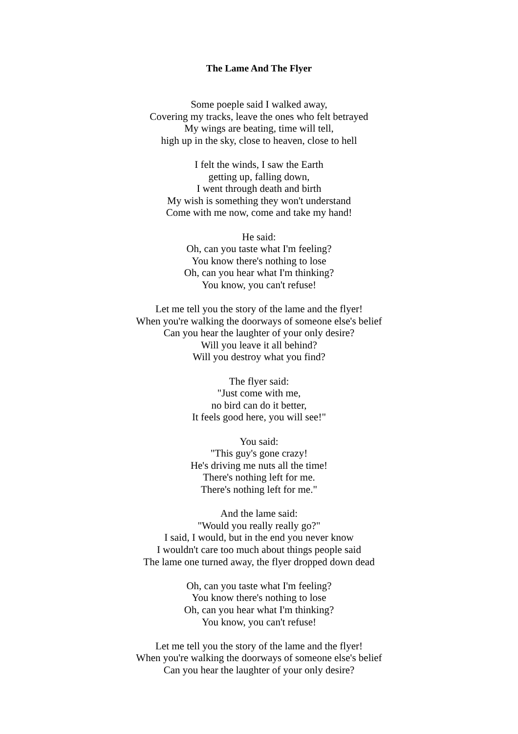The Lame And The Flyer
Some poeple said I walked away,
Covering my tracks, leave the ones who felt betrayed
My wings are beating, time will tell,
high up in the sky, close to heaven, close to hell
I felt the winds, I saw the Earth
getting up, falling down,
I went through death and birth
My wish is something they won't understand
Come with me now, come and take my hand!
He said:
Oh, can you taste what I'm feeling?
You know there's nothing to lose
Oh, can you hear what I'm thinking?
You know, you can't refuse!
Let me tell you the story of the lame and the flyer!
When you're walking the doorways of someone else's belief
Can you hear the laughter of your only desire?
Will you leave it all behind?
Will you destroy what you find?
The flyer said:
"Just come with me,
no bird can do it better,
It feels good here, you will see!"
You said:
"This guy's gone crazy!
He's driving me nuts all the time!
There's nothing left for me.
There's nothing left for me."
And the lame said:
"Would you really really go?"
I said, I would, but in the end you never know
I wouldn't care too much about things people said
The lame one turned away, the flyer dropped down dead
Oh, can you taste what I'm feeling?
You know there's nothing to lose
Oh, can you hear what I'm thinking?
You know, you can't refuse!
Let me tell you the story of the lame and the flyer!
When you're walking the doorways of someone else's belief
Can you hear the laughter of your only desire?